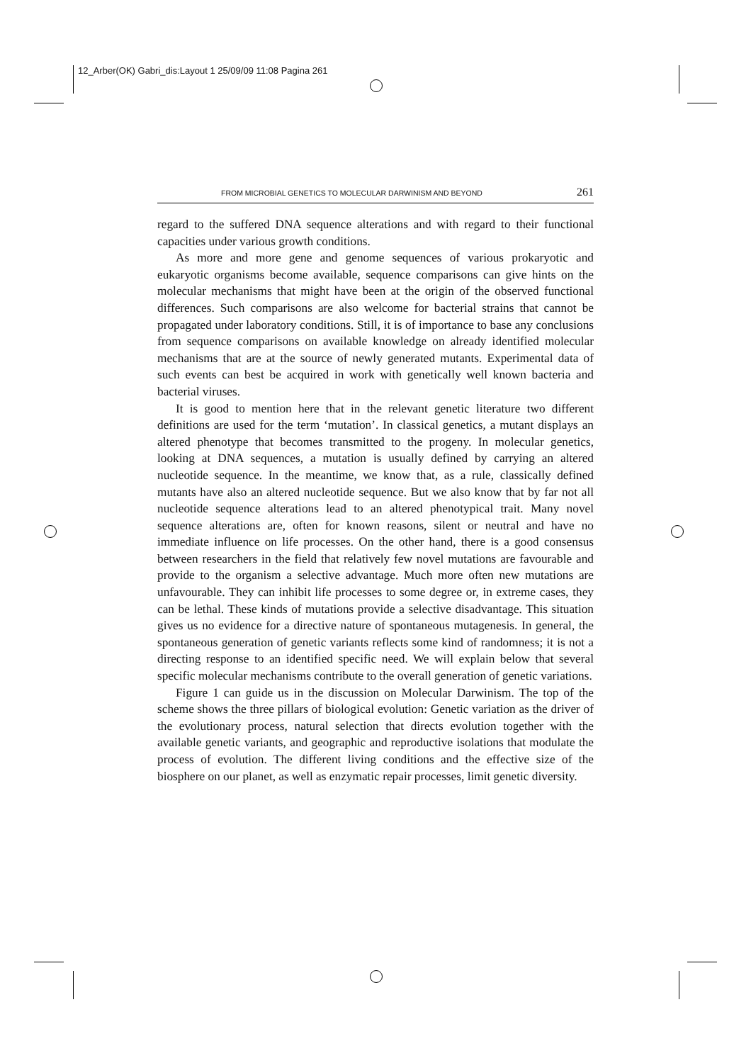12_Arber(OK) Gabri_dis:Layout 1 25/09/09 11:08 Pagina 261
FROM MICROBIAL GENETICS TO MOLECULAR DARWINISM AND BEYOND 261
regard to the suffered DNA sequence alterations and with regard to their functional capacities under various growth conditions.
As more and more gene and genome sequences of various prokaryotic and eukaryotic organisms become available, sequence comparisons can give hints on the molecular mechanisms that might have been at the origin of the observed functional differences. Such comparisons are also welcome for bacterial strains that cannot be propagated under laboratory conditions. Still, it is of importance to base any conclusions from sequence comparisons on available knowledge on already identified molecular mechanisms that are at the source of newly generated mutants. Experimental data of such events can best be acquired in work with genetically well known bacteria and bacterial viruses.
It is good to mention here that in the relevant genetic literature two different definitions are used for the term ‘mutation’. In classical genetics, a mutant displays an altered phenotype that becomes transmitted to the progeny. In molecular genetics, looking at DNA sequences, a mutation is usually defined by carrying an altered nucleotide sequence. In the meantime, we know that, as a rule, classically defined mutants have also an altered nucleotide sequence. But we also know that by far not all nucleotide sequence alterations lead to an altered phenotypical trait. Many novel sequence alterations are, often for known reasons, silent or neutral and have no immediate influence on life processes. On the other hand, there is a good consensus between researchers in the field that relatively few novel mutations are favourable and provide to the organism a selective advantage. Much more often new mutations are unfavourable. They can inhibit life processes to some degree or, in extreme cases, they can be lethal. These kinds of mutations provide a selective disadvantage. This situation gives us no evidence for a directive nature of spontaneous mutagenesis. In general, the spontaneous generation of genetic variants reflects some kind of randomness; it is not a directing response to an identified specific need. We will explain below that several specific molecular mechanisms contribute to the overall generation of genetic variations.
Figure 1 can guide us in the discussion on Molecular Darwinism. The top of the scheme shows the three pillars of biological evolution: Genetic variation as the driver of the evolutionary process, natural selection that directs evolution together with the available genetic variants, and geographic and reproductive isolations that modulate the process of evolution. The different living conditions and the effective size of the biosphere on our planet, as well as enzymatic repair processes, limit genetic diversity.